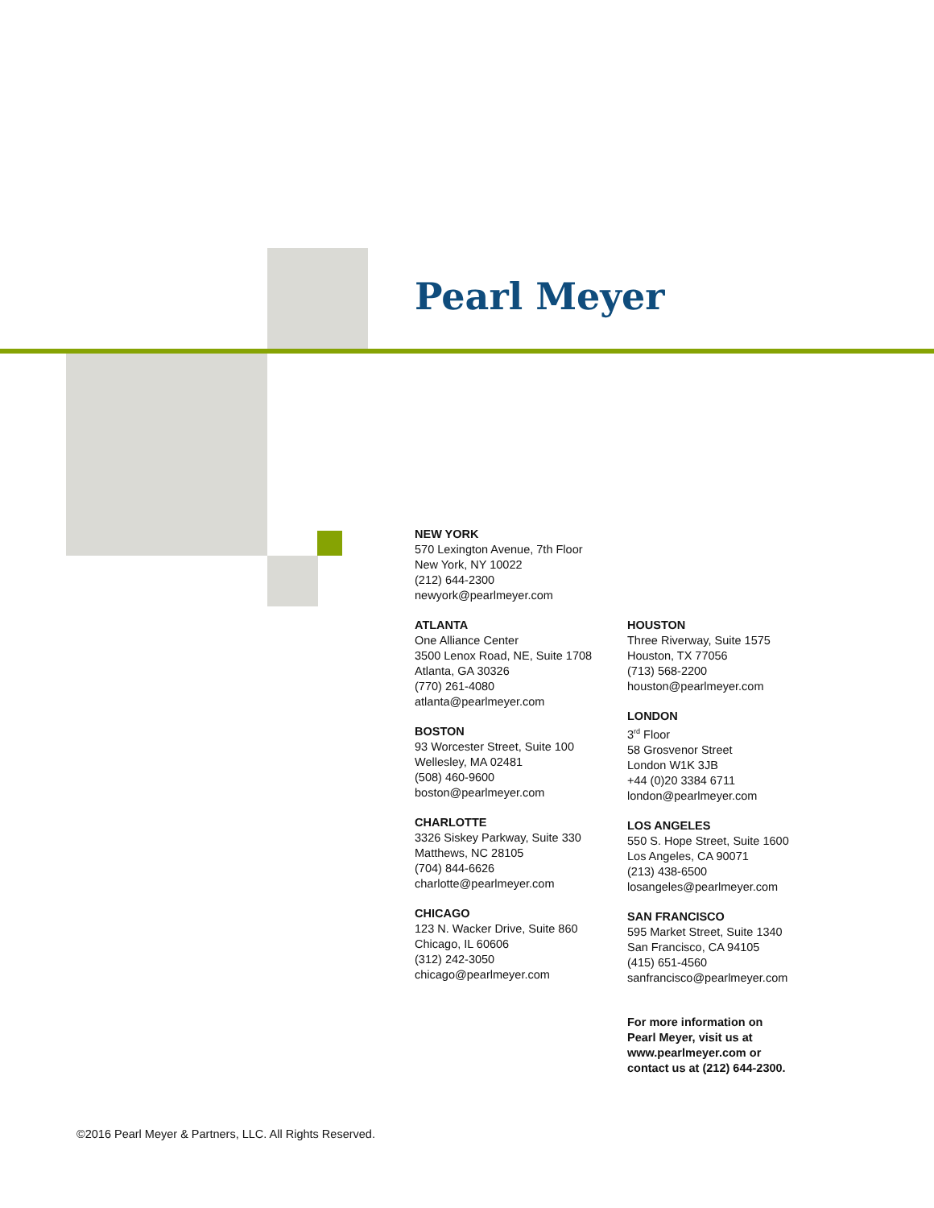Pearl Meyer
NEW YORK
570 Lexington Avenue, 7th Floor
New York, NY 10022
(212) 644-2300
newyork@pearlmeyer.com
ATLANTA
One Alliance Center
3500 Lenox Road, NE, Suite 1708
Atlanta, GA 30326
(770) 261-4080
atlanta@pearlmeyer.com
BOSTON
93 Worcester Street, Suite 100
Wellesley, MA 02481
(508) 460-9600
boston@pearlmeyer.com
CHARLOTTE
3326 Siskey Parkway, Suite 330
Matthews, NC 28105
(704) 844-6626
charlotte@pearlmeyer.com
CHICAGO
123 N. Wacker Drive, Suite 860
Chicago, IL 60606
(312) 242-3050
chicago@pearlmeyer.com
HOUSTON
Three Riverway, Suite 1575
Houston, TX 77056
(713) 568-2200
houston@pearlmeyer.com
LONDON
3<sup>rd</sup> Floor
58 Grosvenor Street
London W1K 3JB
+44 (0)20 3384 6711
london@pearlmeyer.com
LOS ANGELES
550 S. Hope Street, Suite 1600
Los Angeles, CA 90071
(213) 438-6500
losangeles@pearlmeyer.com
SAN FRANCISCO
595 Market Street, Suite 1340
San Francisco, CA 94105
(415) 651-4560
sanfrancisco@pearlmeyer.com
For more information on
Pearl Meyer, visit us at
www.pearlmeyer.com or
contact us at (212) 644-2300.
©2016 Pearl Meyer & Partners, LLC. All Rights Reserved.